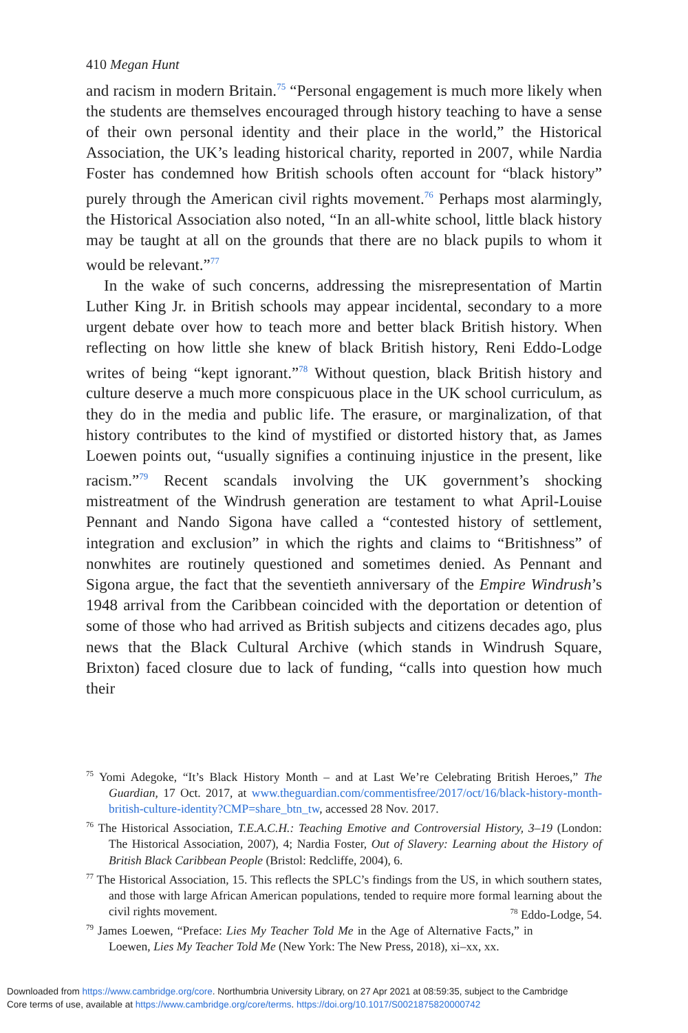410 Megan Hunt
and racism in modern Britain.<sup>75</sup> “Personal engagement is much more likely when the students are themselves encouraged through history teaching to have a sense of their own personal identity and their place in the world,” the Historical Association, the UK’s leading historical charity, reported in 2007, while Nardia Foster has condemned how British schools often account for “black history” purely through the American civil rights movement.<sup>76</sup> Perhaps most alarmingly, the Historical Association also noted, “In an all-white school, little black history may be taught at all on the grounds that there are no black pupils to whom it would be relevant.”<sup>77</sup>
In the wake of such concerns, addressing the misrepresentation of Martin Luther King Jr. in British schools may appear incidental, secondary to a more urgent debate over how to teach more and better black British history. When reflecting on how little she knew of black British history, Reni Eddo-Lodge writes of being “kept ignorant.”<sup>78</sup> Without question, black British history and culture deserve a much more conspicuous place in the UK school curriculum, as they do in the media and public life. The erasure, or marginalization, of that history contributes to the kind of mystified or distorted history that, as James Loewen points out, “usually signifies a continuing injustice in the present, like racism.”<sup>79</sup> Recent scandals involving the UK government’s shocking mistreatment of the Windrush generation are testament to what April-Louise Pennant and Nando Sigona have called a “contested history of settlement, integration and exclusion” in which the rights and claims to “Britishness” of nonwhites are routinely questioned and sometimes denied. As Pennant and Sigona argue, the fact that the seventieth anniversary of the Empire Windrush’s 1948 arrival from the Caribbean coincided with the deportation or detention of some of those who had arrived as British subjects and citizens decades ago, plus news that the Black Cultural Archive (which stands in Windrush Square, Brixton) faced closure due to lack of funding, “calls into question how much their
<sup>75</sup> Yomi Adegoke, “It’s Black History Month – and at Last We’re Celebrating British Heroes,” The Guardian, 17 Oct. 2017, at www.theguardian.com/commentisfree/2017/oct/16/black-history-month-british-culture-identity?CMP=share_btn_tw, accessed 28 Nov. 2017.
<sup>76</sup> The Historical Association, T.E.A.C.H.: Teaching Emotive and Controversial History, 3–19 (London: The Historical Association, 2007), 4; Nardia Foster, Out of Slavery: Learning about the History of British Black Caribbean People (Bristol: Redcliffe, 2004), 6.
<sup>77</sup> The Historical Association, 15. This reflects the SPLC’s findings from the US, in which southern states, and those with large African American populations, tended to require more formal learning about the civil rights movement. <sup>78</sup> Eddo-Lodge, 54.
<sup>79</sup> James Loewen, “Preface: Lies My Teacher Told Me in the Age of Alternative Facts,” in Loewen, Lies My Teacher Told Me (New York: The New Press, 2018), xi–xx, xx.
Downloaded from https://www.cambridge.org/core. Northumbria University Library, on 27 Apr 2021 at 08:59:35, subject to the Cambridge
Core terms of use, available at https://www.cambridge.org/core/terms. https://doi.org/10.1017/S0021875820000742